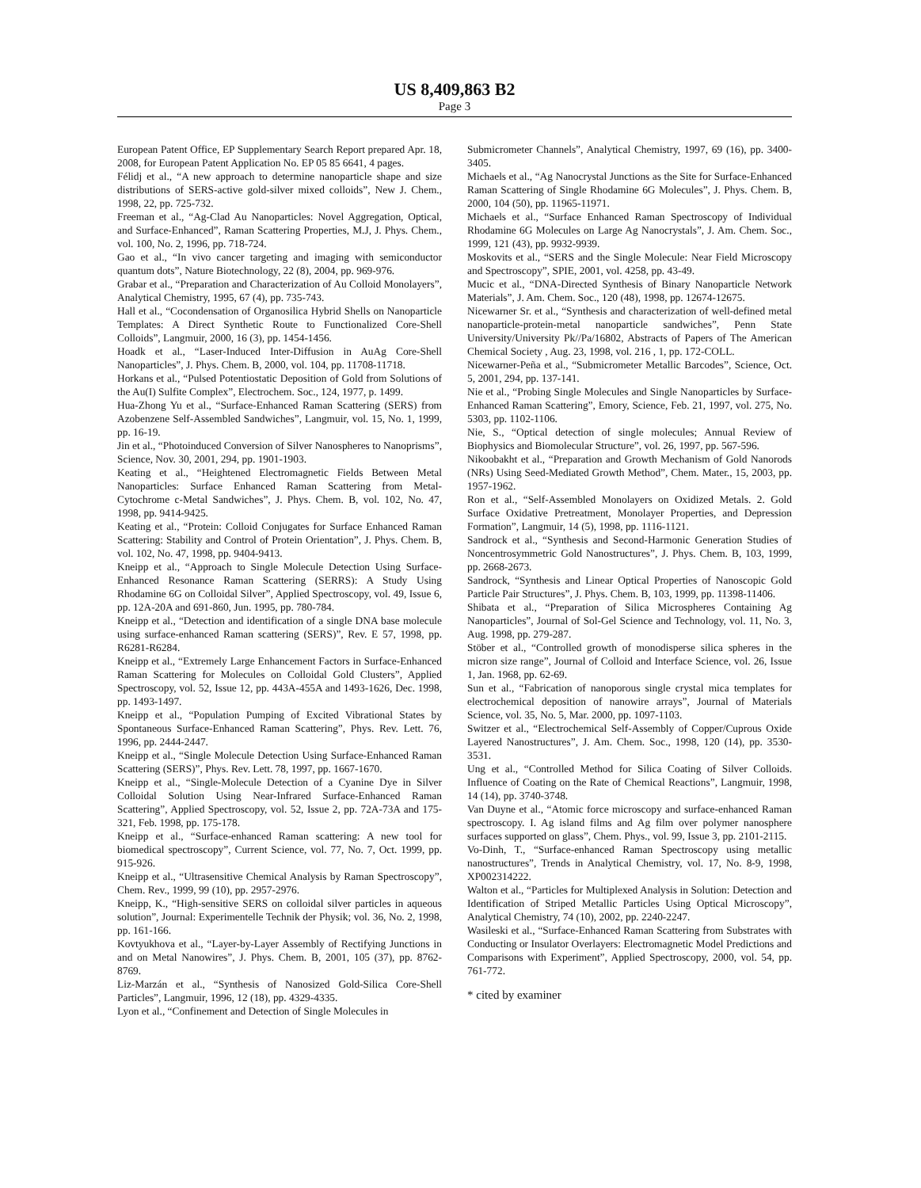US 8,409,863 B2
Page 3
European Patent Office, EP Supplementary Search Report prepared Apr. 18, 2008, for European Patent Application No. EP 05 85 6641, 4 pages.
Félidj et al., “A new approach to determine nanoparticle shape and size distributions of SERS-active gold-silver mixed colloids”, New J. Chem., 1998, 22, pp. 725-732.
Freeman et al., “Ag-Clad Au Nanoparticles: Novel Aggregation, Optical, and Surface-Enhanced”, Raman Scattering Properties, M.J, J. Phys. Chem., vol. 100, No. 2, 1996, pp. 718-724.
Gao et al., “In vivo cancer targeting and imaging with semiconductor quantum dots”, Nature Biotechnology, 22 (8), 2004, pp. 969-976.
Grabar et al., “Preparation and Characterization of Au Colloid Monolayers”, Analytical Chemistry, 1995, 67 (4), pp. 735-743.
Hall et al., “Cocondensation of Organosilica Hybrid Shells on Nanoparticle Templates: A Direct Synthetic Route to Functionalized Core-Shell Colloids”, Langmuir, 2000, 16 (3), pp. 1454-1456.
Hoadk et al., “Laser-Induced Inter-Diffusion in AuAg Core-Shell Nanoparticles”, J. Phys. Chem. B, 2000, vol. 104, pp. 11708-11718.
Horkans et al., “Pulsed Potentiostatic Deposition of Gold from Solutions of the Au(I) Sulfite Complex”, Electrochem. Soc., 124, 1977, p. 1499.
Hua-Zhong Yu et al., “Surface-Enhanced Raman Scattering (SERS) from Azobenzene Self-Assembled Sandwiches”, Langmuir, vol. 15, No. 1, 1999, pp. 16-19.
Jin et al., “Photoinduced Conversion of Silver Nanospheres to Nanoprisms”, Science, Nov. 30, 2001, 294, pp. 1901-1903.
Keating et al., “Heightened Electromagnetic Fields Between Metal Nanoparticles: Surface Enhanced Raman Scattering from Metal-Cytochrome c-Metal Sandwiches”, J. Phys. Chem. B, vol. 102, No. 47, 1998, pp. 9414-9425.
Keating et al., “Protein: Colloid Conjugates for Surface Enhanced Raman Scattering: Stability and Control of Protein Orientation”, J. Phys. Chem. B, vol. 102, No. 47, 1998, pp. 9404-9413.
Kneipp et al., “Approach to Single Molecule Detection Using Surface-Enhanced Resonance Raman Scattering (SERRS): A Study Using Rhodamine 6G on Colloidal Silver”, Applied Spectroscopy, vol. 49, Issue 6, pp. 12A-20A and 691-860, Jun. 1995, pp. 780-784.
Kneipp et al., “Detection and identification of a single DNA base molecule using surface-enhanced Raman scattering (SERS)”, Rev. E 57, 1998, pp. R6281-R6284.
Kneipp et al., “Extremely Large Enhancement Factors in Surface-Enhanced Raman Scattering for Molecules on Colloidal Gold Clusters”, Applied Spectroscopy, vol. 52, Issue 12, pp. 443A-455A and 1493-1626, Dec. 1998, pp. 1493-1497.
Kneipp et al., “Population Pumping of Excited Vibrational States by Spontaneous Surface-Enhanced Raman Scattering”, Phys. Rev. Lett. 76, 1996, pp. 2444-2447.
Kneipp et al., “Single Molecule Detection Using Surface-Enhanced Raman Scattering (SERS)”, Phys. Rev. Lett. 78, 1997, pp. 1667-1670.
Kneipp et al., “Single-Molecule Detection of a Cyanine Dye in Silver Colloidal Solution Using Near-Infrared Surface-Enhanced Raman Scattering”, Applied Spectroscopy, vol. 52, Issue 2, pp. 72A-73A and 175-321, Feb. 1998, pp. 175-178.
Kneipp et al., “Surface-enhanced Raman scattering: A new tool for biomedical spectroscopy”, Current Science, vol. 77, No. 7, Oct. 1999, pp. 915-926.
Kneipp et al., “Ultrasensitive Chemical Analysis by Raman Spectroscopy”, Chem. Rev., 1999, 99 (10), pp. 2957-2976.
Kneipp, K., “High-sensitive SERS on colloidal silver particles in aqueous solution”, Journal: Experimentelle Technik der Physik; vol. 36, No. 2, 1998, pp. 161-166.
Kovtyukhova et al., “Layer-by-Layer Assembly of Rectifying Junctions in and on Metal Nanowires”, J. Phys. Chem. B, 2001, 105 (37), pp. 8762-8769.
Liz-Marzán et al., “Synthesis of Nanosized Gold-Silica Core-Shell Particles”, Langmuir, 1996, 12 (18), pp. 4329-4335.
Lyon et al., “Confinement and Detection of Single Molecules in
Submicrometer Channels”, Analytical Chemistry, 1997, 69 (16), pp. 3400-3405.
Michaels et al., “Ag Nanocrystal Junctions as the Site for Surface-Enhanced Raman Scattering of Single Rhodamine 6G Molecules”, J. Phys. Chem. B, 2000, 104 (50), pp. 11965-11971.
Michaels et al., “Surface Enhanced Raman Spectroscopy of Individual Rhodamine 6G Molecules on Large Ag Nanocrystals”, J. Am. Chem. Soc., 1999, 121 (43), pp. 9932-9939.
Moskovits et al., “SERS and the Single Molecule: Near Field Microscopy and Spectroscopy”, SPIE, 2001, vol. 4258, pp. 43-49.
Mucic et al., “DNA-Directed Synthesis of Binary Nanoparticle Network Materials”, J. Am. Chem. Soc., 120 (48), 1998, pp. 12674-12675.
Nicewarner Sr. et al., “Synthesis and characterization of well-defined metal nanoparticle-protein-metal nanoparticle sandwiches”, Penn State University/University Pk//Pa/16802, Abstracts of Papers of The American Chemical Society , Aug. 23, 1998, vol. 216 , 1, pp. 172-COLL.
Nicewarner-Peña et al., “Submicrometer Metallic Barcodes”, Science, Oct. 5, 2001, 294, pp. 137-141.
Nie et al., “Probing Single Molecules and Single Nanoparticles by Surface-Enhanced Raman Scattering”, Emory, Science, Feb. 21, 1997, vol. 275, No. 5303, pp. 1102-1106.
Nie, S., “Optical detection of single molecules; Annual Review of Biophysics and Biomolecular Structure”, vol. 26, 1997, pp. 567-596.
Nikoobakht et al., “Preparation and Growth Mechanism of Gold Nanorods (NRs) Using Seed-Mediated Growth Method”, Chem. Mater., 15, 2003, pp. 1957-1962.
Ron et al., “Self-Assembled Monolayers on Oxidized Metals. 2. Gold Surface Oxidative Pretreatment, Monolayer Properties, and Depression Formation”, Langmuir, 14 (5), 1998, pp. 1116-1121.
Sandrock et al., “Synthesis and Second-Harmonic Generation Studies of Noncentrosymmetric Gold Nanostructures”, J. Phys. Chem. B, 103, 1999, pp. 2668-2673.
Sandrock, “Synthesis and Linear Optical Properties of Nanoscopic Gold Particle Pair Structures”, J. Phys. Chem. B, 103, 1999, pp. 11398-11406.
Shibata et al., “Preparation of Silica Microspheres Containing Ag Nanoparticles”, Journal of Sol-Gel Science and Technology, vol. 11, No. 3, Aug. 1998, pp. 279-287.
Stöber et al., “Controlled growth of monodisperse silica spheres in the micron size range”, Journal of Colloid and Interface Science, vol. 26, Issue 1, Jan. 1968, pp. 62-69.
Sun et al., “Fabrication of nanoporous single crystal mica templates for electrochemical deposition of nanowire arrays”, Journal of Materials Science, vol. 35, No. 5, Mar. 2000, pp. 1097-1103.
Switzer et al., “Electrochemical Self-Assembly of Copper/Cuprous Oxide Layered Nanostructures”, J. Am. Chem. Soc., 1998, 120 (14), pp. 3530-3531.
Ung et al., “Controlled Method for Silica Coating of Silver Colloids. Influence of Coating on the Rate of Chemical Reactions”, Langmuir, 1998, 14 (14), pp. 3740-3748.
Van Duyne et al., “Atomic force microscopy and surface-enhanced Raman spectroscopy. I. Ag island films and Ag film over polymer nanosphere surfaces supported on glass”, Chem. Phys., vol. 99, Issue 3, pp. 2101-2115.
Vo-Dinh, T., “Surface-enhanced Raman Spectroscopy using metallic nanostructures”, Trends in Analytical Chemistry, vol. 17, No. 8-9, 1998, XP002314222.
Walton et al., “Particles for Multiplexed Analysis in Solution: Detection and Identification of Striped Metallic Particles Using Optical Microscopy”, Analytical Chemistry, 74 (10), 2002, pp. 2240-2247.
Wasileski et al., “Surface-Enhanced Raman Scattering from Substrates with Conducting or Insulator Overlayers: Electromagnetic Model Predictions and Comparisons with Experiment”, Applied Spectroscopy, 2000, vol. 54, pp. 761-772.
* cited by examiner